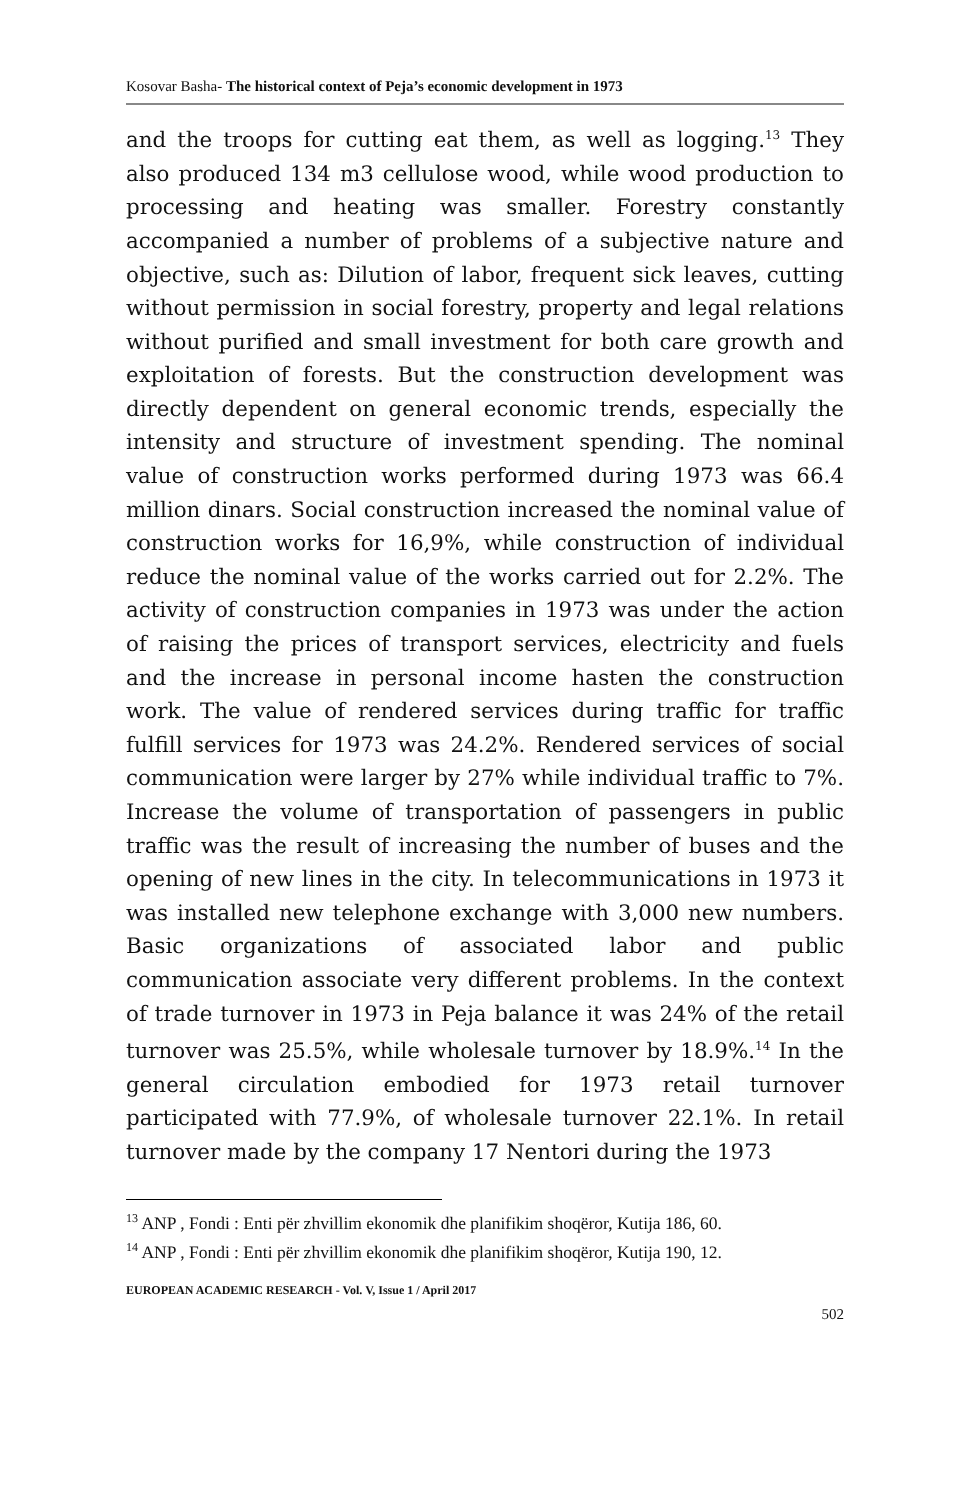Kosovar Basha- The historical context of Peja’s economic development in 1973
and the troops for cutting eat them, as well as logging.<sup>13</sup> They also produced 134 m3 cellulose wood, while wood production to processing and heating was smaller. Forestry constantly accompanied a number of problems of a subjective nature and objective, such as: Dilution of labor, frequent sick leaves, cutting without permission in social forestry, property and legal relations without purified and small investment for both care growth and exploitation of forests. But the construction development was directly dependent on general economic trends, especially the intensity and structure of investment spending. The nominal value of construction works performed during 1973 was 66.4 million dinars. Social construction increased the nominal value of construction works for 16,9%, while construction of individual reduce the nominal value of the works carried out for 2.2%. The activity of construction companies in 1973 was under the action of raising the prices of transport services, electricity and fuels and the increase in personal income hasten the construction work. The value of rendered services during traffic for traffic fulfill services for 1973 was 24.2%. Rendered services of social communication were larger by 27% while individual traffic to 7%. Increase the volume of transportation of passengers in public traffic was the result of increasing the number of buses and the opening of new lines in the city. In telecommunications in 1973 it was installed new telephone exchange with 3,000 new numbers. Basic organizations of associated labor and public communication associate very different problems. In the context of trade turnover in 1973 in Peja balance it was 24% of the retail turnover was 25.5%, while wholesale turnover by 18.9%.<sup>14</sup> In the general circulation embodied for 1973 retail turnover participated with 77.9%, of wholesale turnover 22.1%. In retail turnover made by the company 17 Nentori during the 1973
<sup>13</sup> ANP , Fondi : Enti për zhvillim ekonomik dhe planifikim shoqëror, Kutija 186, 60.
<sup>14</sup> ANP , Fondi : Enti për zhvillim ekonomik dhe planifikim shoqëror, Kutija 190, 12.
EUROPEAN ACADEMIC RESEARCH - Vol. V, Issue 1 / April 2017
502